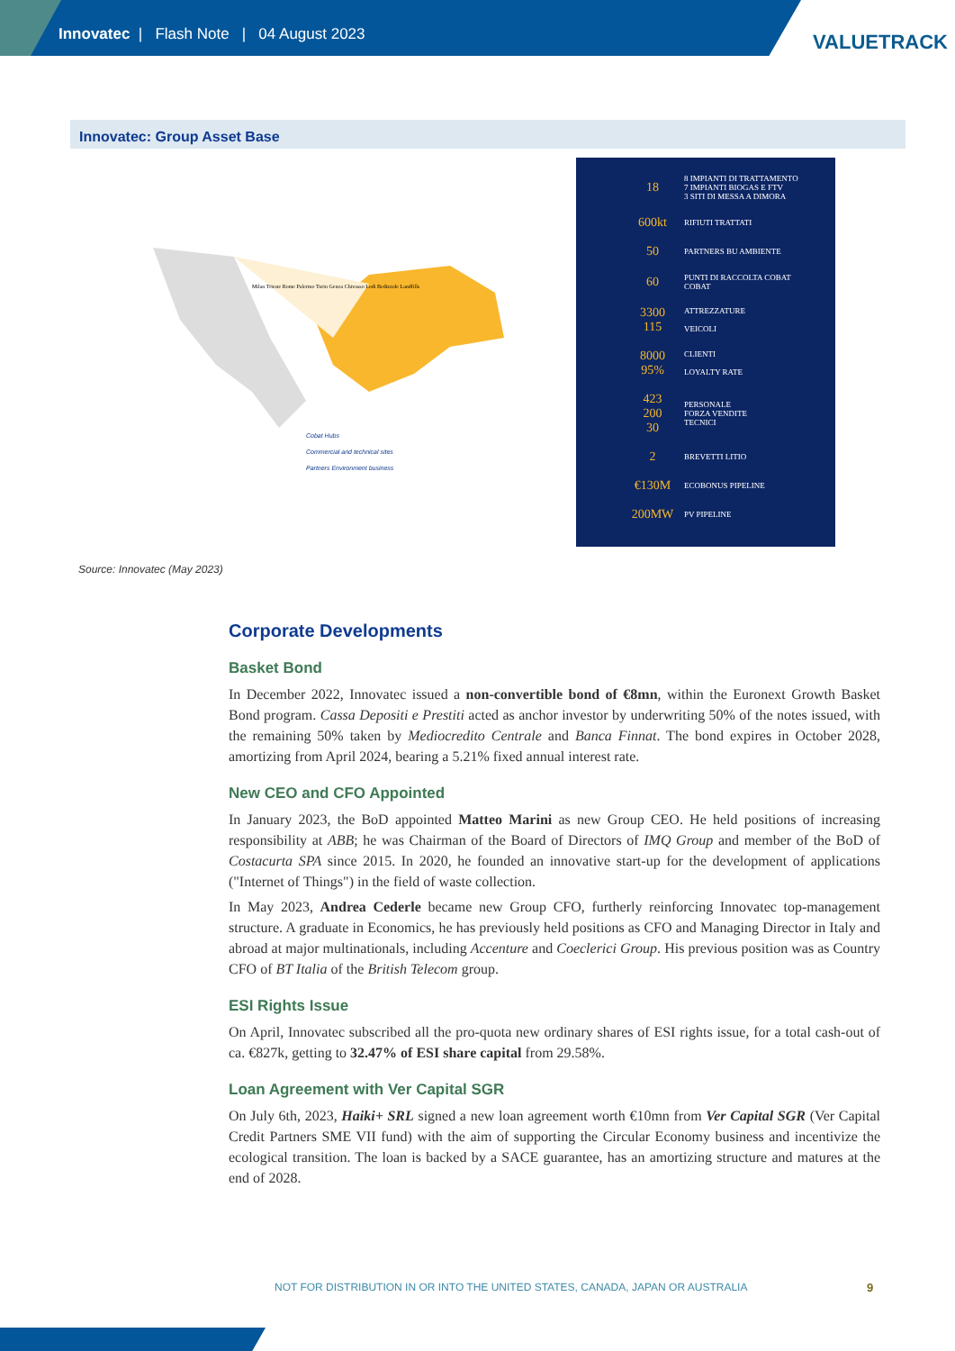Innovatec | Flash Note | 04 August 2023
VALUETRACK
Innovatec: Group Asset Base
Cobat Hubs
Commercial and technical sites
Partners Environment business
Milan Trieste Rome Palermo Turin Genoa Chivasso Lodi Bedizzole Landfills
18 8 IMPIANTI DI TRATTAMENTO
7 IMPIANTI BIOGAS E FTV
3 SITI DI MESSA A DIMORA
600kt RIFIUTI TRATTATI
50 PARTNERS BU AMBIENTE
60 PUNTI DI RACCOLTA COBAT
COBAT
3300
115 ATTREZZATURE
VEICOLI
8000
95% CLIENTI
LOYALTY RATE
423
200
30 PERSONALE
FORZA VENDITE
TECNICI
2 BREVETTI LITIO
€130M ECOBONUS PIPELINE
200MW PV PIPELINE
Source: Innovatec (May 2023)
Corporate Developments
Basket Bond
In December 2022, Innovatec issued a non-convertible bond of €8mn, within the Euronext Growth Basket Bond program. Cassa Depositi e Prestiti acted as anchor investor by underwriting 50% of the notes issued, with the remaining 50% taken by Mediocredito Centrale and Banca Finnat. The bond expires in October 2028, amortizing from April 2024, bearing a 5.21% fixed annual interest rate.
New CEO and CFO Appointed
In January 2023, the BoD appointed Matteo Marini as new Group CEO. He held positions of increasing responsibility at ABB; he was Chairman of the Board of Directors of IMQ Group and member of the BoD of Costacurta SPA since 2015. In 2020, he founded an innovative start-up for the development of applications ("Internet of Things") in the field of waste collection.
In May 2023, Andrea Cederle became new Group CFO, furtherly reinforcing Innovatec top-management structure. A graduate in Economics, he has previously held positions as CFO and Managing Director in Italy and abroad at major multinationals, including Accenture and Coeclerici Group. His previous position was as Country CFO of BT Italia of the British Telecom group.
ESI Rights Issue
On April, Innovatec subscribed all the pro-quota new ordinary shares of ESI rights issue, for a total cash-out of ca. €827k, getting to 32.47% of ESI share capital from 29.58%.
Loan Agreement with Ver Capital SGR
On July 6th, 2023, Haiki+ SRL signed a new loan agreement worth €10mn from Ver Capital SGR (Ver Capital Credit Partners SME VII fund) with the aim of supporting the Circular Economy business and incentivize the ecological transition. The loan is backed by a SACE guarantee, has an amortizing structure and matures at the end of 2028.
NOT FOR DISTRIBUTION IN OR INTO THE UNITED STATES, CANADA, JAPAN OR AUSTRALIA
9